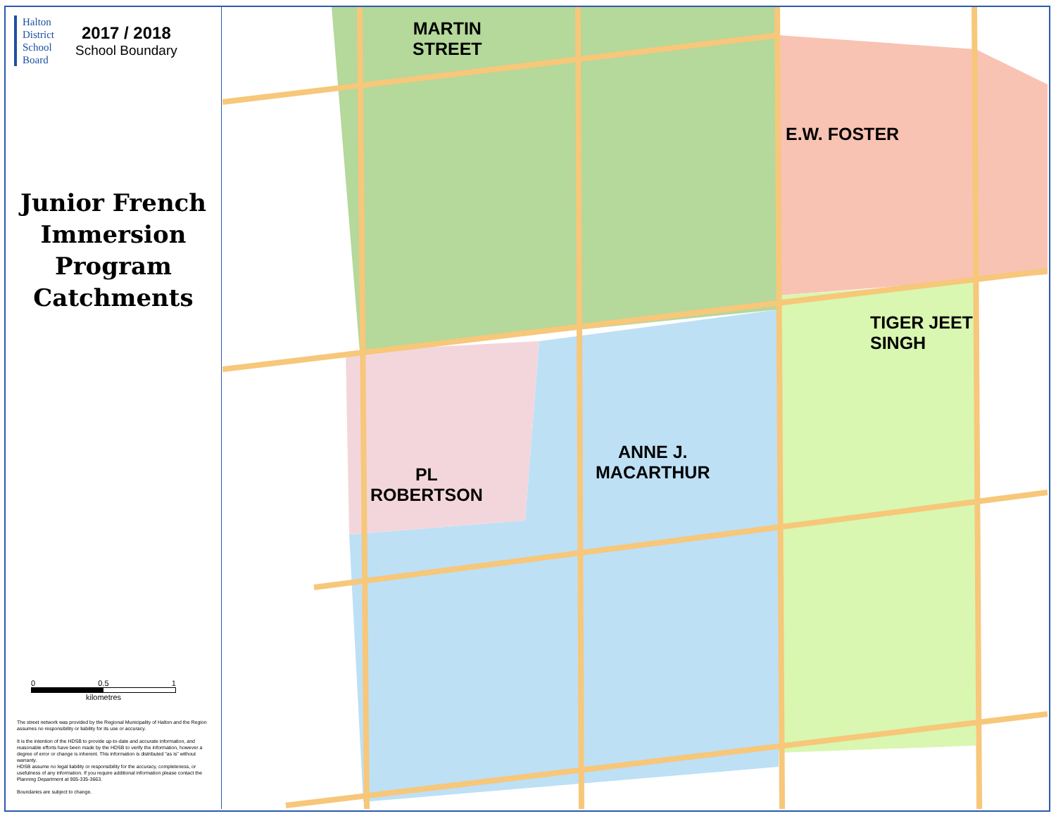Halton
District
School
Board
2017 / 2018
School Boundary
Junior French
Immersion
Program
Catchments
0 0.5 1
kilometres
The street network was provided by the Regional Municipality of Halton and the Region assumes no responsibility or liability for its use or accuracy.
It is the intention of the HDSB to provide up-to-date and accurate information, and reasonable efforts have been made by the HDSB to verify the information, however a degree of error or change is inherent. This information is distributed "as is" without warranty.
HDSB assume no legal liability or responsibility for the accuracy, completeness, or usefulness of any information. If you require additional information please contact the Planning Department at 905-335-3663.
Boundaries are subject to change.
MARTIN
STREET
E.W. FOSTER
TIGER JEET
SINGH
ANNE J.
MACARTHUR
PL
ROBERTSON